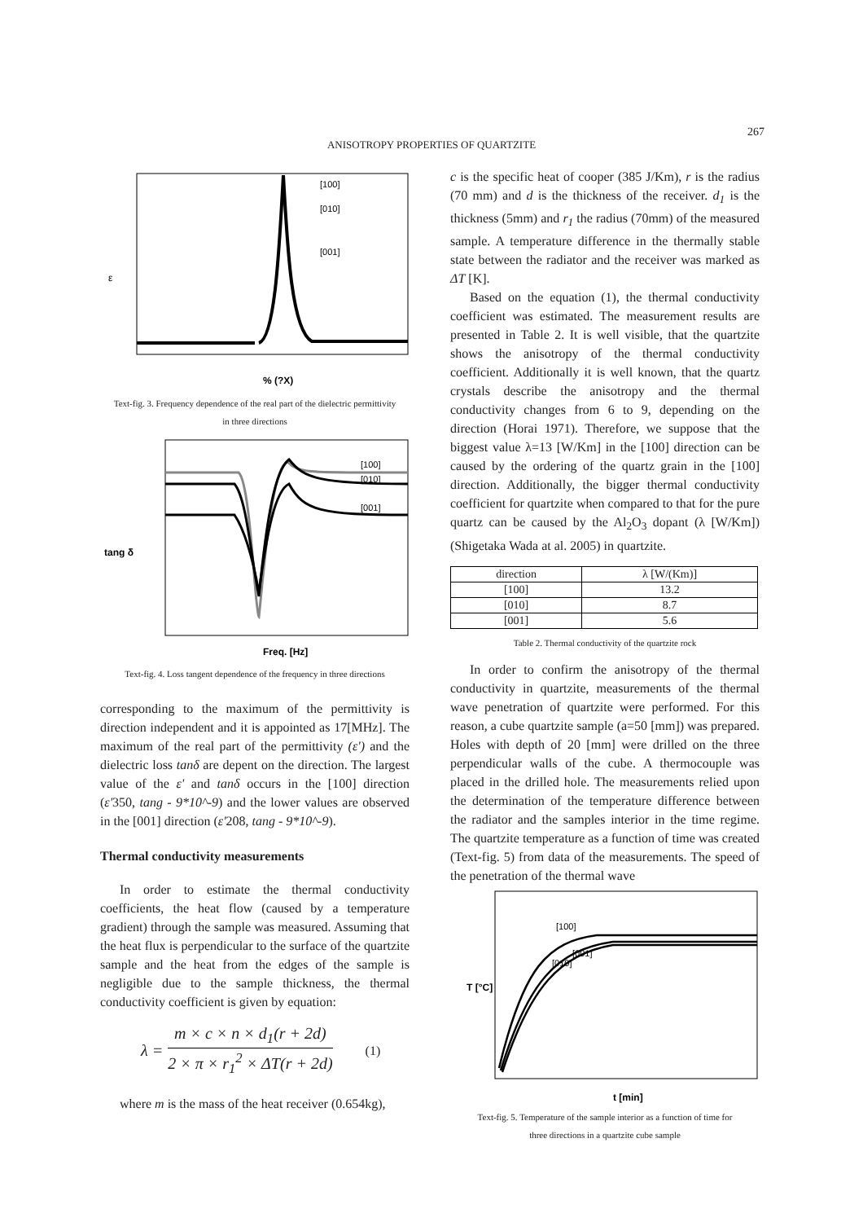267
ANISOTROPY PROPERTIES OF QUARTZITE
ε
% (?X)
[100]
[010]
[001]
Text-fig. 3. Frequency dependence of the real part of the dielectric permittivity
in three directions
[100]
[010]
[001]
Freq. [Hz]
tang δ
Text-fig. 4. Loss tangent dependence of the frequency in three directions
corresponding to the maximum of the permittivity is direction independent and it is appointed as 17[MHz]. The maximum of the real part of the permittivity (ε') and the dielectric loss tanδ are depent on the direction. The largest value of the ε' and tanδ occurs in the [100] direction (ε'350, tang - 9*10^-9) and the lower values are observed in the [001] direction (ε'208, tang - 9*10^-9).
Thermal conductivity measurements
In order to estimate the thermal conductivity coefficients, the heat flow (caused by a temperature gradient) through the sample was measured. Assuming that the heat flux is perpendicular to the surface of the quartzite sample and the heat from the edges of the sample is negligible due to the sample thickness, the thermal conductivity coefficient is given by equation:
λ = m × c × n × d<sub>1</sub>(r + 2d) 2 × π × r<sub>1</sub><sup>2</sup> × ΔT(r + 2d) (1)
where m is the mass of the heat receiver (0.654kg),
c is the specific heat of cooper (385 J/Km), r is the radius (70 mm) and d is the thickness of the receiver. d<sub>1</sub> is the thickness (5mm) and r<sub>1</sub> the radius (70mm) of the measured sample. A temperature difference in the thermally stable state between the radiator and the receiver was marked as ΔT [K].
Based on the equation (1), the thermal conductivity coefficient was estimated. The measurement results are presented in Table 2. It is well visible, that the quartzite shows the anisotropy of the thermal conductivity coefficient. Additionally it is well known, that the quartz crystals describe the anisotropy and the thermal conductivity changes from 6 to 9, depending on the direction (Horai 1971). Therefore, we suppose that the biggest value λ=13 [W/Km] in the [100] direction can be caused by the ordering of the quartz grain in the [100] direction. Additionally, the bigger thermal conductivity coefficient for quartzite when compared to that for the pure quartz can be caused by the Al<sub>2</sub>O<sub>3</sub> dopant (λ [W/Km]) (Shigetaka Wada at al. 2005) in quartzite.
| direction | λ [W/(Km)] |
| --- | --- |
| [100] | 13.2 |
| [010] | 8.7 |
| [001] | 5.6 |
Table 2. Thermal conductivity of the quartzite rock
In order to confirm the anisotropy of the thermal conductivity in quartzite, measurements of the thermal wave penetration of quartzite were performed. For this reason, a cube quartzite sample (a=50 [mm]) was prepared. Holes with depth of 20 [mm] were drilled on the three perpendicular walls of the cube. A thermocouple was placed in the drilled hole. The measurements relied upon the determination of the temperature difference between the radiator and the samples interior in the time regime. The quartzite temperature as a function of time was created (Text-fig. 5) from data of the measurements. The speed of the penetration of the thermal wave
[100]
[001]
[010]
T [°C]
t [min]
Text-fig. 5. Temperature of the sample interior as a function of time for
three directions in a quartzite cube sample